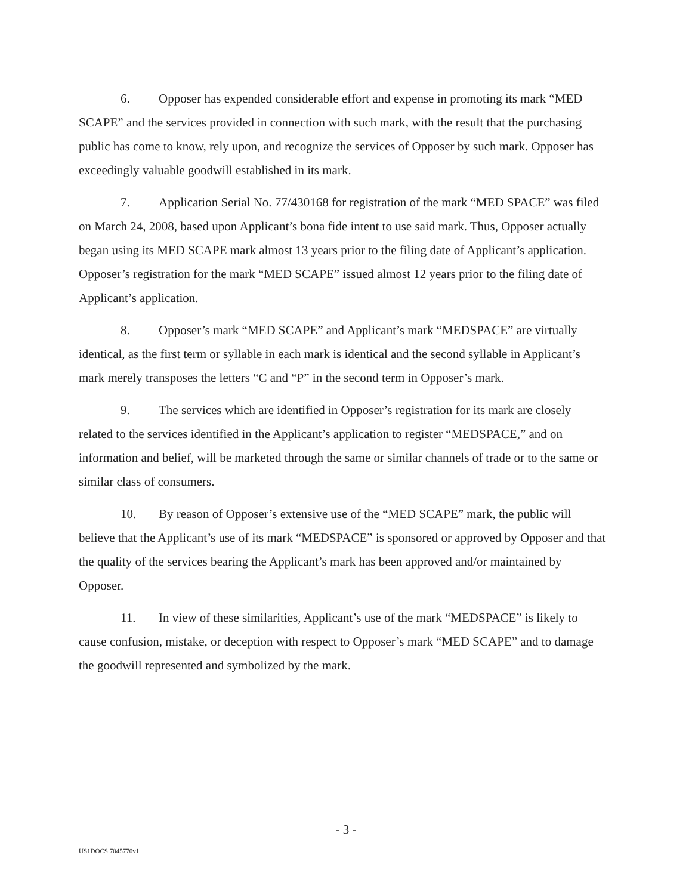6. Opposer has expended considerable effort and expense in promoting its mark “MED SCAPE” and the services provided in connection with such mark, with the result that the purchasing public has come to know, rely upon, and recognize the services of Opposer by such mark. Opposer has exceedingly valuable goodwill established in its mark.
7. Application Serial No. 77/430168 for registration of the mark “MED SPACE” was filed on March 24, 2008, based upon Applicant’s bona fide intent to use said mark. Thus, Opposer actually began using its MED SCAPE mark almost 13 years prior to the filing date of Applicant’s application. Opposer’s registration for the mark “MED SCAPE” issued almost 12 years prior to the filing date of Applicant’s application.
8. Opposer’s mark “MED SCAPE” and Applicant’s mark “MEDSPACE” are virtually identical, as the first term or syllable in each mark is identical and the second syllable in Applicant’s mark merely transposes the letters “C and “P” in the second term in Opposer’s mark.
9. The services which are identified in Opposer’s registration for its mark are closely related to the services identified in the Applicant’s application to register “MEDSPACE,” and on information and belief, will be marketed through the same or similar channels of trade or to the same or similar class of consumers.
10. By reason of Opposer’s extensive use of the “MED SCAPE” mark, the public will believe that the Applicant’s use of its mark “MEDSPACE” is sponsored or approved by Opposer and that the quality of the services bearing the Applicant’s mark has been approved and/or maintained by Opposer.
11. In view of these similarities, Applicant’s use of the mark “MEDSPACE” is likely to cause confusion, mistake, or deception with respect to Opposer’s mark “MED SCAPE” and to damage the goodwill represented and symbolized by the mark.
- 3 -
US1DOCS 7045770v1